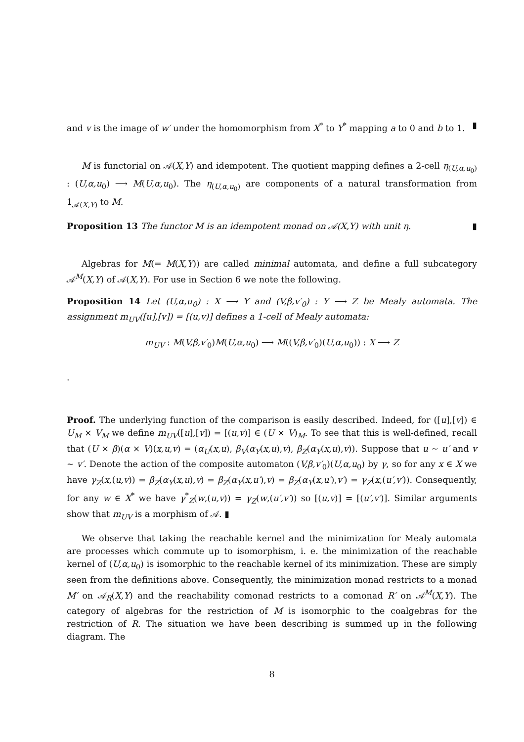and v is the image of w′ under the homomorphism from X<sup>*</sup> to Y<sup>*</sup> mapping a to 0 and b to 1. ▮
M is functorial on 𝒜(X,Y) and idempotent. The quotient mapping defines a 2-cell η<sub>(U,α,u<sub>0</sub>)</sub> : (U,α,u<sub>0</sub>) ⟶ M(U,α,u<sub>0</sub>). The η<sub>(U,α,u<sub>0</sub>)</sub> are components of a natural transformation from 1<sub>𝒜(X,Y)</sub> to M.
Proposition 13 The functor M is an idempotent monad on 𝒜(X,Y) with unit η. ▮
Algebras for M(= M(X,Y)) are called minimal automata, and define a full subcategory 𝒜<sup>M</sup>(X,Y) of 𝒜(X,Y). For use in Section 6 we note the following.
Proposition 14 Let (U,α,u<sub>0</sub>) : X ⟶ Y and (V,β,v′<sub>0</sub>) : Y ⟶ Z be Mealy automata. The assignment m<sub>UV</sub>([u],[v]) = [(u,v)] defines a 1-cell of Mealy automata:
m<sub>UV</sub> : M(V,β,v′<sub>0</sub>)M(U,α,u<sub>0</sub>) ⟶ M((V,β,v′<sub>0</sub>)(U,α,u<sub>0</sub>)) : X ⟶ Z
.
Proof. The underlying function of the comparison is easily described. Indeed, for ([u],[v]) ∈ U<sub>M</sub> × V<sub>M</sub> we define m<sub>UV</sub>([u],[v]) = [(u,v)] ∈ (U × V)<sub>M</sub>. To see that this is well-defined, recall that (U × β)(α × V)(x,u,v) = (α<sub>U</sub>(x,u), β<sub>V</sub>(α<sub>Y</sub>(x,u),v), β<sub>Z</sub>(α<sub>Y</sub>(x,u),v)). Suppose that u ∼ u′ and v ∼ v′. Denote the action of the composite automaton (V,β,v′<sub>0</sub>)(U,α,u<sub>0</sub>) by γ, so for any x ∈ X we have γ<sub>Z</sub>(x,(u,v)) = β<sub>Z</sub>(α<sub>Y</sub>(x,u),v) = β<sub>Z</sub>(α<sub>Y</sub>(x,u′),v) = β<sub>Z</sub>(α<sub>Y</sub>(x,u′),v′) = γ<sub>Z</sub>(x,(u′,v′)). Consequently, for any w ∈ X<sup>*</sup> we have γ<sup>*</sup><sub>Z</sub>(w,(u,v)) = γ<sub>Z</sub>(w,(u′,v′)) so [(u,v)] = [(u′,v′)]. Similar arguments show that m<sub>UV</sub> is a morphism of 𝒜. ▮
We observe that taking the reachable kernel and the minimization for Mealy automata are processes which commute up to isomorphism, i. e. the minimization of the reachable kernel of (U,α,u<sub>0</sub>) is isomorphic to the reachable kernel of its minimization. These are simply seen from the definitions above. Consequently, the minimization monad restricts to a monad M′ on 𝒜<sub>R</sub>(X,Y) and the reachability comonad restricts to a comonad R′ on 𝒜<sup>M</sup>(X,Y). The category of algebras for the restriction of M is isomorphic to the coalgebras for the restriction of R. The situation we have been describing is summed up in the following diagram. The
8